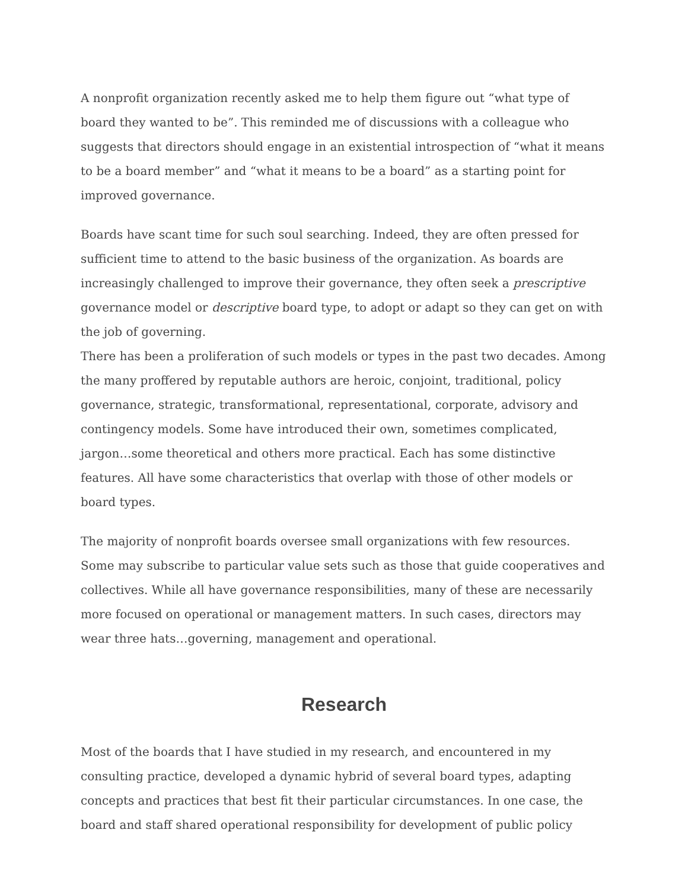A nonprofit organization recently asked me to help them figure out “what type of board they wanted to be”. This reminded me of discussions with a colleague who suggests that directors should engage in an existential introspection of “what it means to be a board member” and “what it means to be a board” as a starting point for improved governance.
Boards have scant time for such soul searching. Indeed, they are often pressed for sufficient time to attend to the basic business of the organization. As boards are increasingly challenged to improve their governance, they often seek a prescriptive governance model or descriptive board type, to adopt or adapt so they can get on with the job of governing.
There has been a proliferation of such models or types in the past two decades. Among the many proffered by reputable authors are heroic, conjoint, traditional, policy governance, strategic, transformational, representational, corporate, advisory and contingency models. Some have introduced their own, sometimes complicated, jargon…some theoretical and others more practical. Each has some distinctive features. All have some characteristics that overlap with those of other models or board types.
The majority of nonprofit boards oversee small organizations with few resources. Some may subscribe to particular value sets such as those that guide cooperatives and collectives. While all have governance responsibilities, many of these are necessarily more focused on operational or management matters. In such cases, directors may wear three hats…governing, management and operational.
Research
Most of the boards that I have studied in my research, and encountered in my consulting practice, developed a dynamic hybrid of several board types, adapting concepts and practices that best fit their particular circumstances. In one case, the board and staff shared operational responsibility for development of public policy